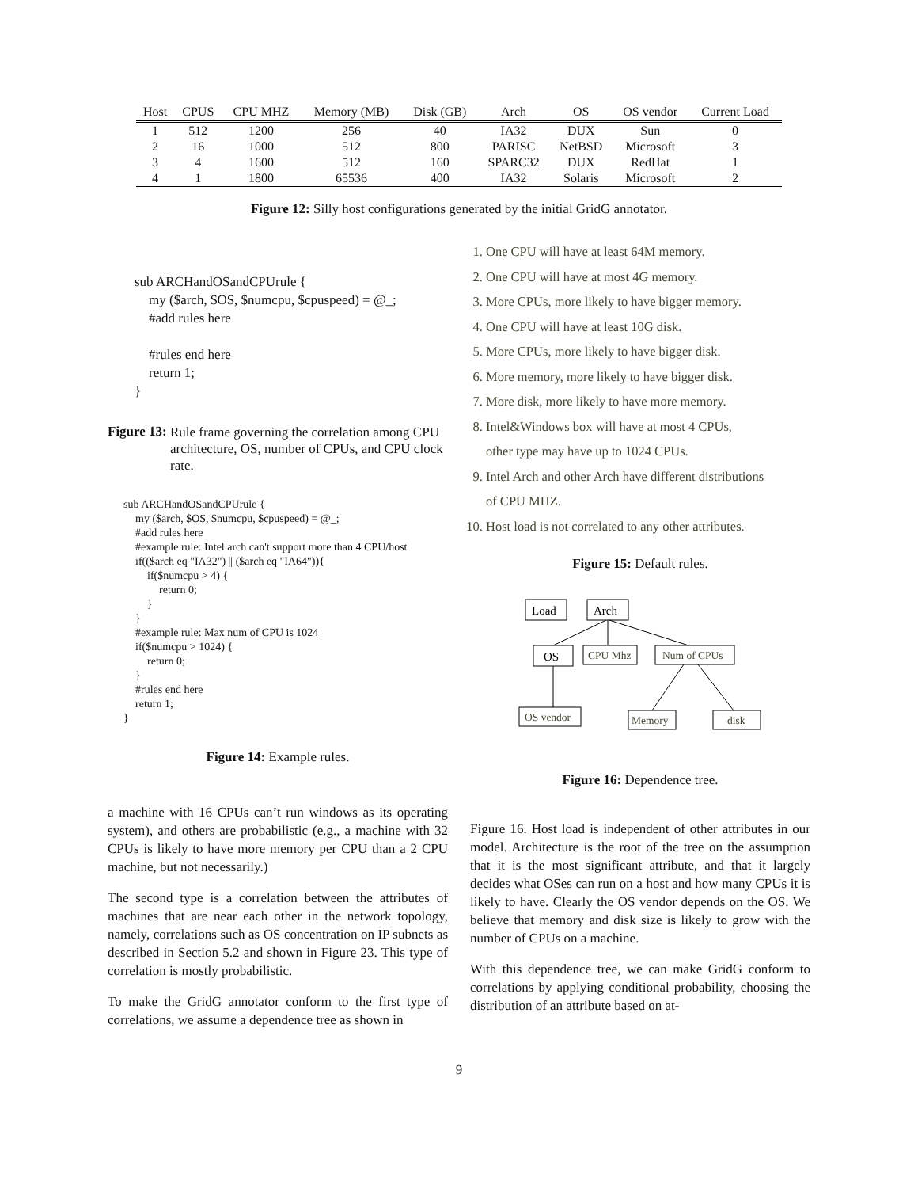| Host | CPUS | CPU MHZ | Memory (MB) | Disk (GB) | Arch | OS | OS vendor | Current Load |
| --- | --- | --- | --- | --- | --- | --- | --- | --- |
| 1 | 512 | 1200 | 256 | 40 | IA32 | DUX | Sun | 0 |
| 2 | 16 | 1000 | 512 | 800 | PARISC | NetBSD | Microsoft | 3 |
| 3 | 4 | 1600 | 512 | 160 | SPARC32 | DUX | RedHat | 1 |
| 4 | 1 | 1800 | 65536 | 400 | IA32 | Solaris | Microsoft | 2 |
Figure 12: Silly host configurations generated by the initial GridG annotator.
sub ARCHandOSandCPUrule {
my ($arch, $OS, $numcpu, $cpuspeed) = @_;
#add rules here
#rules end here
return 1;
}
Figure 13: Rule frame governing the correlation among CPU architecture, OS, number of CPUs, and CPU clock rate.
sub ARCHandOSandCPUrule {
my ($arch, $OS, $numcpu, $cpuspeed) = @_;
#add rules here
#example rule: Intel arch can't support more than 4 CPU/host
if(($arch eq "IA32") || ($arch eq "IA64")){
if($numcpu > 4) {
return 0;
}
}
#example rule: Max num of CPU is 1024
if($numcpu > 1024) {
return 0;
}
#rules end here
return 1;
}
Figure 14: Example rules.
a machine with 16 CPUs can’t run windows as its operating system), and others are probabilistic (e.g., a machine with 32 CPUs is likely to have more memory per CPU than a 2 CPU machine, but not necessarily.)
The second type is a correlation between the attributes of machines that are near each other in the network topology, namely, correlations such as OS concentration on IP subnets as described in Section 5.2 and shown in Figure 23. This type of correlation is mostly probabilistic.
To make the GridG annotator conform to the first type of correlations, we assume a dependence tree as shown in
1. One CPU will have at least 64M memory.
2. One CPU will have at most 4G memory.
3. More CPUs, more likely to have bigger memory.
4. One CPU will have at least 10G disk.
5. More CPUs, more likely to have bigger disk.
6. More memory, more likely to have bigger disk.
7. More disk, more likely to have more memory.
8. Intel&Windows box will have at most 4 CPUs,
other type may have up to 1024 CPUs.
9. Intel Arch and other Arch have different distributions
of CPU MHZ.
10. Host load is not correlated to any other attributes.
Figure 15: Default rules.
Load
Arch
OS
CPU Mhz
Num of CPUs
OS vendor
Memory
disk
Figure 16: Dependence tree.
Figure 16. Host load is independent of other attributes in our model. Architecture is the root of the tree on the assumption that it is the most significant attribute, and that it largely decides what OSes can run on a host and how many CPUs it is likely to have. Clearly the OS vendor depends on the OS. We believe that memory and disk size is likely to grow with the number of CPUs on a machine.
With this dependence tree, we can make GridG conform to correlations by applying conditional probability, choosing the distribution of an attribute based on at-
9